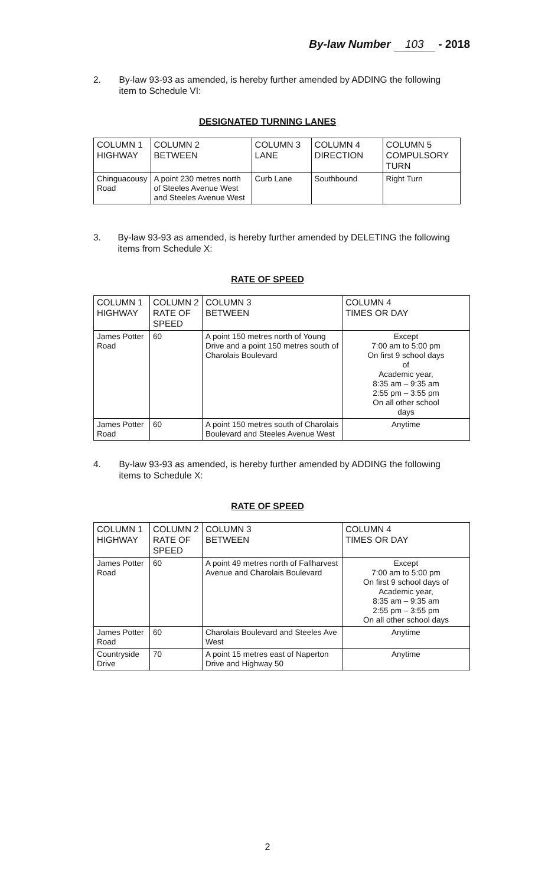By-law Number 103 - 2018
2. By-law 93-93 as amended, is hereby further amended by ADDING the following item to Schedule VI:
DESIGNATED TURNING LANES
| COLUMN 1 HIGHWAY | COLUMN 2 BETWEEN | COLUMN 3 LANE | COLUMN 4 DIRECTION | COLUMN 5 COMPULSORY TURN |
| Chinguacousy Road | A point 230 metres north of Steeles Avenue West and Steeles Avenue West | Curb Lane | Southbound | Right Turn |
3. By-law 93-93 as amended, is hereby further amended by DELETING the following items from Schedule X:
RATE OF SPEED
| COLUMN 1 HIGHWAY | COLUMN 2 RATE OF SPEED | COLUMN 3 BETWEEN | COLUMN 4 TIMES OR DAY |
| James Potter Road | 60 | A point 150 metres north of Young Drive and a point 150 metres south of Charolais Boulevard | Except 7:00 am to 5:00 pm On first 9 school days of Academic year, 8:35 am – 9:35 am 2:55 pm – 3:55 pm On all other school days |
| James Potter Road | 60 | A point 150 metres south of Charolais Boulevard and Steeles Avenue West | Anytime |
4. By-law 93-93 as amended, is hereby further amended by ADDING the following items to Schedule X:
RATE OF SPEED
| COLUMN 1 HIGHWAY | COLUMN 2 RATE OF SPEED | COLUMN 3 BETWEEN | COLUMN 4 TIMES OR DAY |
| James Potter Road | 60 | A point 49 metres north of Fallharvest Avenue and Charolais Boulevard | Except 7:00 am to 5:00 pm On first 9 school days of Academic year, 8:35 am – 9:35 am 2:55 pm – 3:55 pm On all other school days |
| James Potter Road | 60 | Charolais Boulevard and Steeles Ave West | Anytime |
| Countryside Drive | 70 | A point 15 metres east of Naperton Drive and Highway 50 | Anytime |
2